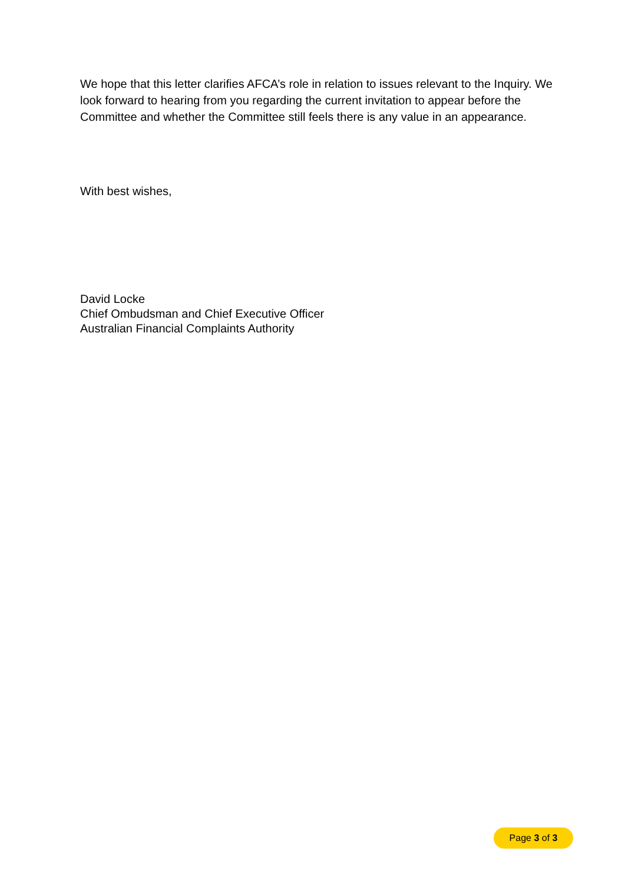We hope that this letter clarifies AFCA’s role in relation to issues relevant to the Inquiry. We look forward to hearing from you regarding the current invitation to appear before the Committee and whether the Committee still feels there is any value in an appearance.
With best wishes,
David Locke
Chief Ombudsman and Chief Executive Officer
Australian Financial Complaints Authority
Page 3 of 3